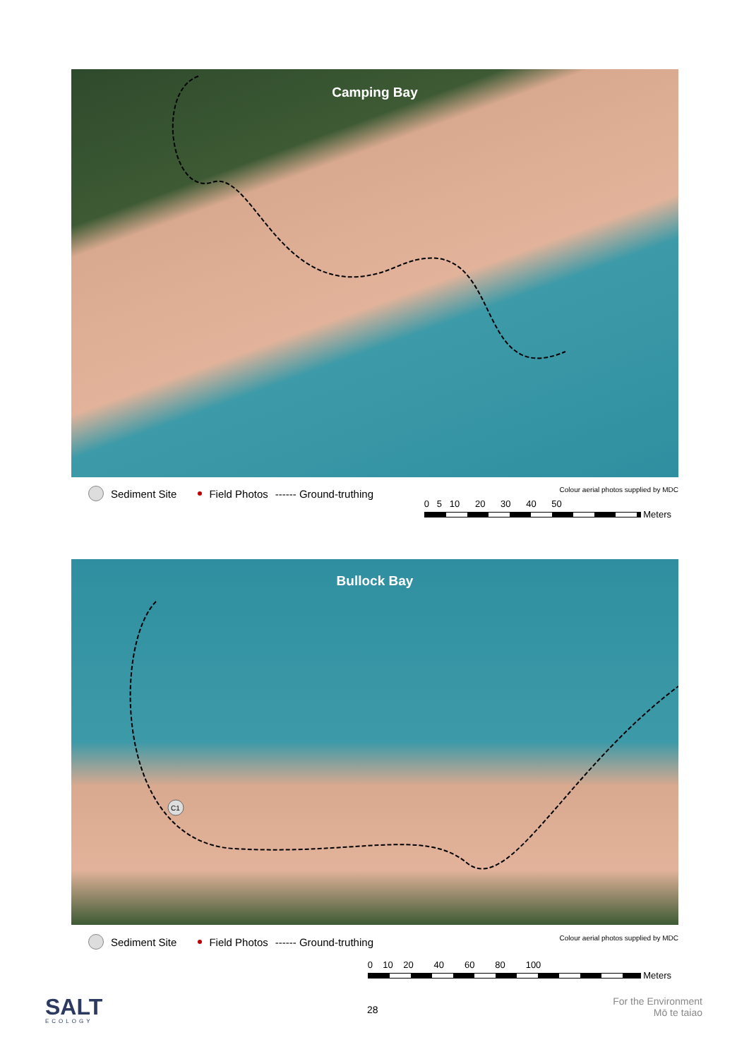Camping Bay
Sediment Site Field Photos ------ Ground-truthing
Colour aerial photos supplied by MDC
0 5 10 20 30 40 50
Meters
Bullock Bay
C1
Sediment Site Field Photos ------ Ground-truthing
Colour aerial photos supplied by MDC
0 10 20 40 60 80 100
Meters
SALT
ECOLOGY
28
For the Environment
Mō te taiao